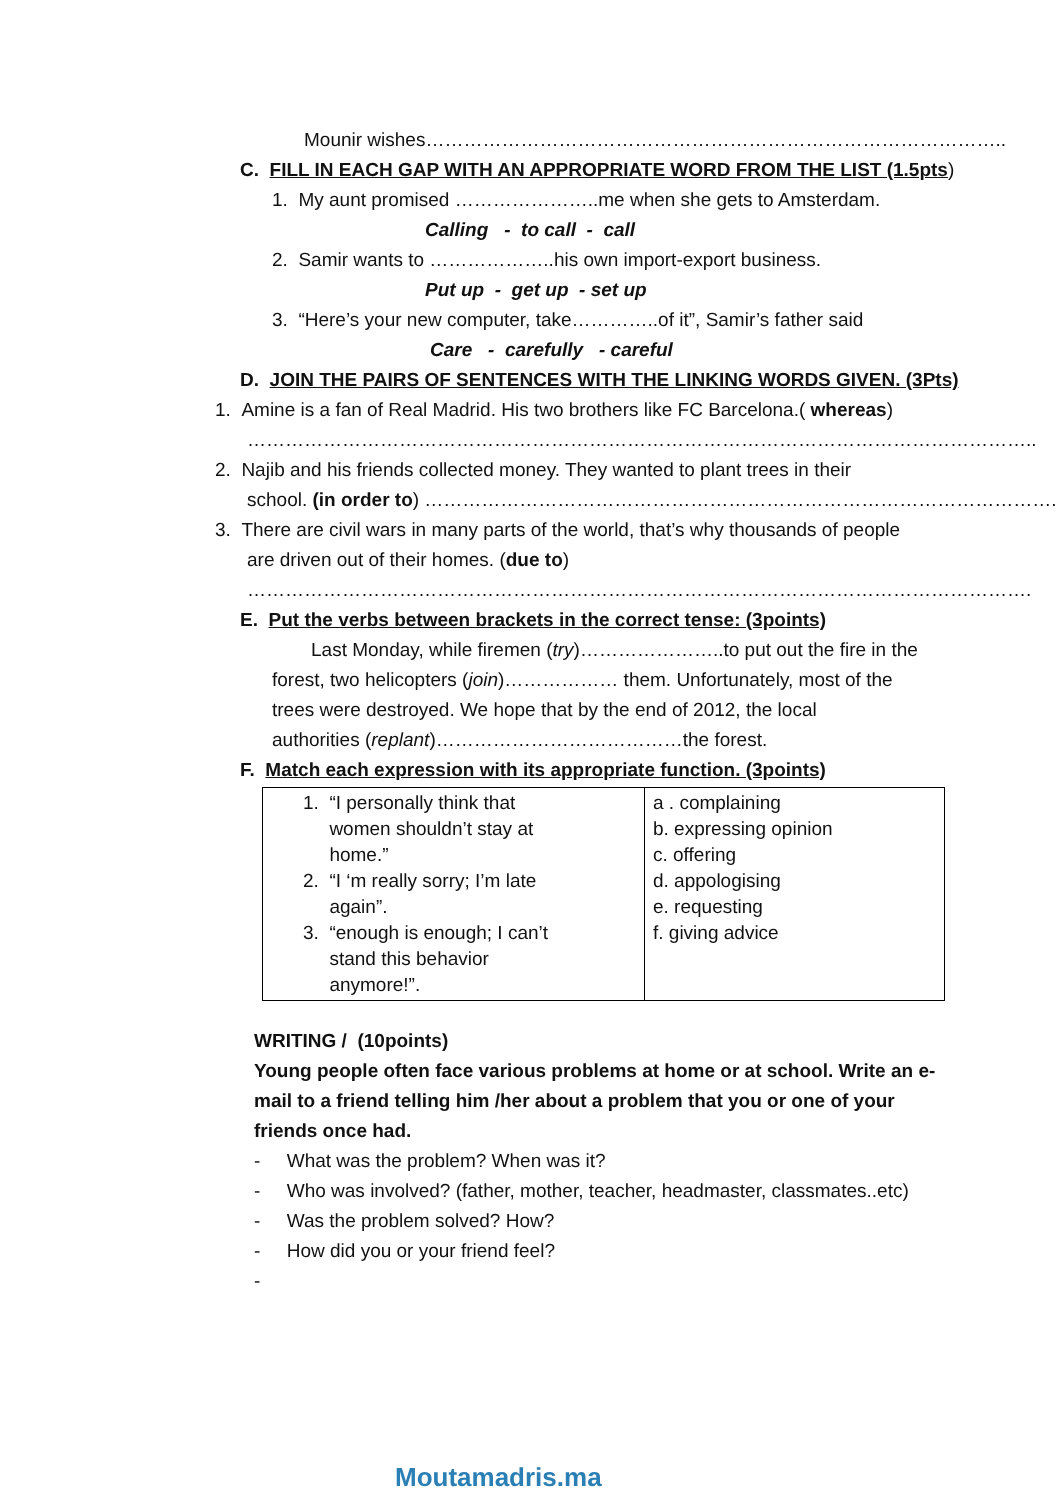Mounir wishes………………………………………………………………………………..
C. FILL IN EACH GAP WITH AN APPROPRIATE WORD FROM THE LIST (1.5pts)
1. My aunt promised …………………..me when she gets to Amsterdam.
Calling - to call - call
2. Samir wants to ………………..his own import-export business.
Put up - get up - set up
3. “Here’s your new computer, take…………..of it”, Samir’s father said
Care - carefully - careful
D. JOIN THE PAIRS OF SENTENCES WITH THE LINKING WORDS GIVEN. (3Pts)
1. Amine is a fan of Real Madrid. His two brothers like FC Barcelona.( whereas)
……………………………………………………………………………………………………………..
2. Najib and his friends collected money. They wanted to plant trees in their
school. (in order to) ……………………………………………………………………………………….
3. There are civil wars in many parts of the world, that’s why thousands of people
are driven out of their homes. (due to)
…………………………………………………………………………………………………………….
E. Put the verbs between brackets in the correct tense: (3points)
Last Monday, while firemen (try)…………………..to put out the fire in the
forest, two helicopters (join)……………… them. Unfortunately, most of the
trees were destroyed. We hope that by the end of 2012, the local
authorities (replant)…………………………………the forest.
F. Match each expression with its appropriate function. (3points)
| 1. “I personally think that women shouldn’t stay at home.” 2. “I ‘m really sorry; I’m late again”. 3. “enough is enough; I can’t stand this behavior anymore!”. | a . complaining b. expressing opinion c. offering d. appologising e. requesting f. giving advice |
WRITING / (10points)
Young people often face various problems at home or at school. Write an e-
mail to a friend telling him /her about a problem that you or one of your
friends once had.
- What was the problem? When was it?
- Who was involved? (father, mother, teacher, headmaster, classmates..etc)
- Was the problem solved? How?
- How did you or your friend feel?
-
Moutamadris.ma